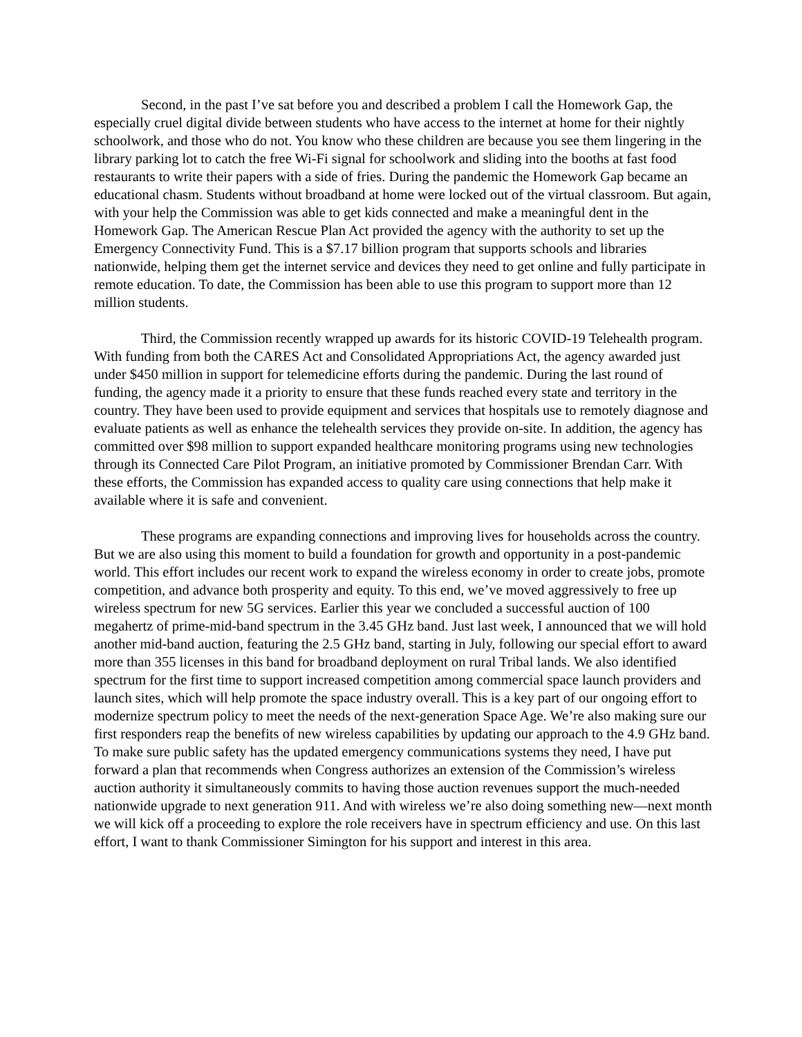Second, in the past I’ve sat before you and described a problem I call the Homework Gap, the especially cruel digital divide between students who have access to the internet at home for their nightly schoolwork, and those who do not. You know who these children are because you see them lingering in the library parking lot to catch the free Wi-Fi signal for schoolwork and sliding into the booths at fast food restaurants to write their papers with a side of fries. During the pandemic the Homework Gap became an educational chasm. Students without broadband at home were locked out of the virtual classroom. But again, with your help the Commission was able to get kids connected and make a meaningful dent in the Homework Gap. The American Rescue Plan Act provided the agency with the authority to set up the Emergency Connectivity Fund. This is a $7.17 billion program that supports schools and libraries nationwide, helping them get the internet service and devices they need to get online and fully participate in remote education. To date, the Commission has been able to use this program to support more than 12 million students.
Third, the Commission recently wrapped up awards for its historic COVID-19 Telehealth program. With funding from both the CARES Act and Consolidated Appropriations Act, the agency awarded just under $450 million in support for telemedicine efforts during the pandemic. During the last round of funding, the agency made it a priority to ensure that these funds reached every state and territory in the country. They have been used to provide equipment and services that hospitals use to remotely diagnose and evaluate patients as well as enhance the telehealth services they provide on-site. In addition, the agency has committed over $98 million to support expanded healthcare monitoring programs using new technologies through its Connected Care Pilot Program, an initiative promoted by Commissioner Brendan Carr. With these efforts, the Commission has expanded access to quality care using connections that help make it available where it is safe and convenient.
These programs are expanding connections and improving lives for households across the country. But we are also using this moment to build a foundation for growth and opportunity in a post-pandemic world. This effort includes our recent work to expand the wireless economy in order to create jobs, promote competition, and advance both prosperity and equity. To this end, we’ve moved aggressively to free up wireless spectrum for new 5G services. Earlier this year we concluded a successful auction of 100 megahertz of prime-mid-band spectrum in the 3.45 GHz band. Just last week, I announced that we will hold another mid-band auction, featuring the 2.5 GHz band, starting in July, following our special effort to award more than 355 licenses in this band for broadband deployment on rural Tribal lands. We also identified spectrum for the first time to support increased competition among commercial space launch providers and launch sites, which will help promote the space industry overall. This is a key part of our ongoing effort to modernize spectrum policy to meet the needs of the next-generation Space Age. We’re also making sure our first responders reap the benefits of new wireless capabilities by updating our approach to the 4.9 GHz band. To make sure public safety has the updated emergency communications systems they need, I have put forward a plan that recommends when Congress authorizes an extension of the Commission’s wireless auction authority it simultaneously commits to having those auction revenues support the much-needed nationwide upgrade to next generation 911. And with wireless we’re also doing something new—next month we will kick off a proceeding to explore the role receivers have in spectrum efficiency and use. On this last effort, I want to thank Commissioner Simington for his support and interest in this area.